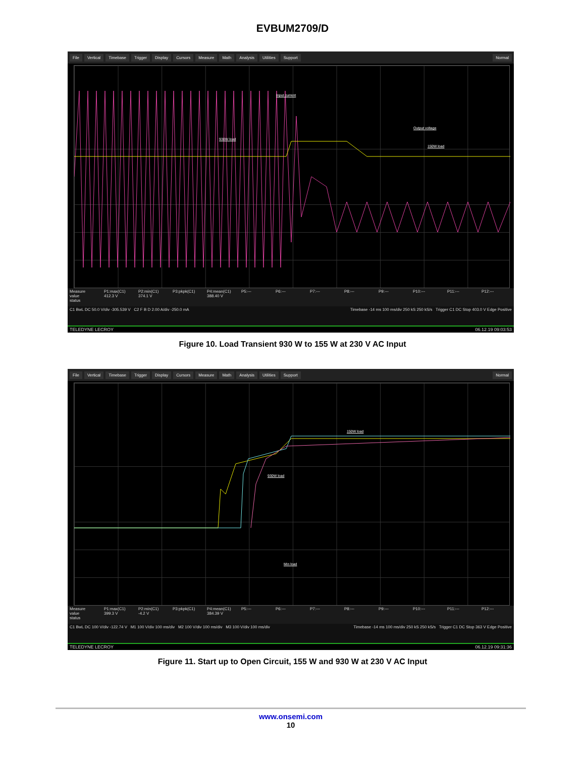EVBUM2709/D
File Vertical Timebase Trigger Display Cursors Measure Math Analysis Utilities Support Normal
Input current
930W load
Output voltage
150W load
Measure
value
status
P1:max(C1)
412.3 V
P2:min(C1)
374.1 V
P3:pkpk(C1) P4:mean(C1)
388.40 V
P5:--- P6:--- P7:--- P8:--- P9:--- P10:--- P11:--- P12:---
C1 BwL DC 50.0 V/div -305.539 V C2 F B D 2.00 A/div -250.0 mA
Timebase -14 ms 100 ms/div 250 kS 250 kS/s Trigger C1 DC Stop 403.0 V Edge Positive
TELEDYNE LECROY 06.12.19 09:03:53
Figure 10. Load Transient 930 W to 155 W at 230 V AC Input
File Vertical Timebase Trigger Display Cursors Measure Math Analysis Utilities Support Normal
150W load
930W load
Min load
Measure
value
status
P1:max(C1)
399.3 V
P2:min(C1)
-4.2 V
P3:pkpk(C1) P4:mean(C1)
384.39 V
P5:--- P6:--- P7:--- P8:--- P9:--- P10:--- P11:--- P12:---
C1 BwL DC 100 V/div -122.74 V M1 100 V/div 100 ms/div M2 100 V/div 100 ms/div M3 100 V/div 100 ms/div
Timebase -14 ms 100 ms/div 250 kS 250 kS/s Trigger C1 DC Stop 363 V Edge Positive
TELEDYNE LECROY 06.12.19 09:31:36
Figure 11. Start up to Open Circuit, 155 W and 930 W at 230 V AC Input
www.onsemi.com
10